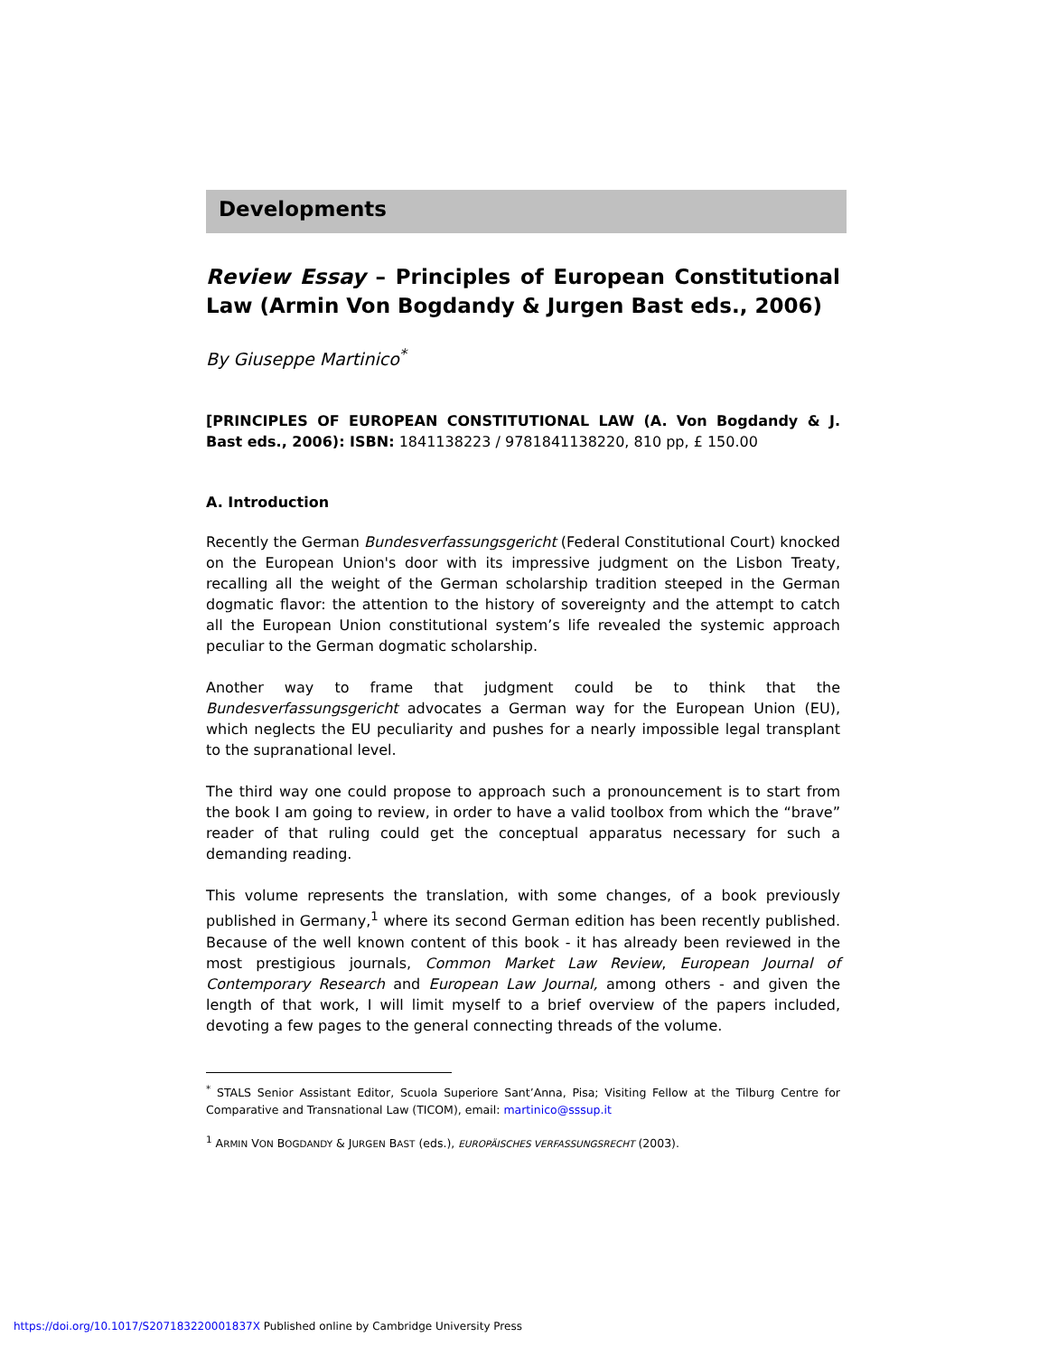Developments
Review Essay – Principles of European Constitutional Law (Armin Von Bogdandy & Jurgen Bast eds., 2006)
By Giuseppe Martinico<sup>*</sup>
[PRINCIPLES OF EUROPEAN CONSTITUTIONAL LAW (A. Von Bogdandy & J. Bast eds., 2006): ISBN: 1841138223 / 9781841138220, 810 pp, £ 150.00
A. Introduction
Recently the German Bundesverfassungsgericht (Federal Constitutional Court) knocked on the European Union's door with its impressive judgment on the Lisbon Treaty, recalling all the weight of the German scholarship tradition steeped in the German dogmatic flavor: the attention to the history of sovereignty and the attempt to catch all the European Union constitutional system’s life revealed the systemic approach peculiar to the German dogmatic scholarship.
Another way to frame that judgment could be to think that the Bundesverfassungsgericht advocates a German way for the European Union (EU), which neglects the EU peculiarity and pushes for a nearly impossible legal transplant to the supranational level.
The third way one could propose to approach such a pronouncement is to start from the book I am going to review, in order to have a valid toolbox from which the “brave” reader of that ruling could get the conceptual apparatus necessary for such a demanding reading.
This volume represents the translation, with some changes, of a book previously published in Germany,<sup>1</sup> where its second German edition has been recently published. Because of the well known content of this book - it has already been reviewed in the most prestigious journals, Common Market Law Review, European Journal of Contemporary Research and European Law Journal, among others - and given the length of that work, I will limit myself to a brief overview of the papers included, devoting a few pages to the general connecting threads of the volume.
<sup>*</sup> STALS Senior Assistant Editor, Scuola Superiore Sant’Anna, Pisa; Visiting Fellow at the Tilburg Centre for Comparative and Transnational Law (TICOM), email: martinico@sssup.it
<sup>1</sup> ARMIN VON BOGDANDY & JURGEN BAST (eds.), EUROPÄISCHES VERFASSUNGSRECHT (2003).
https://doi.org/10.1017/S207183220001837X Published online by Cambridge University Press